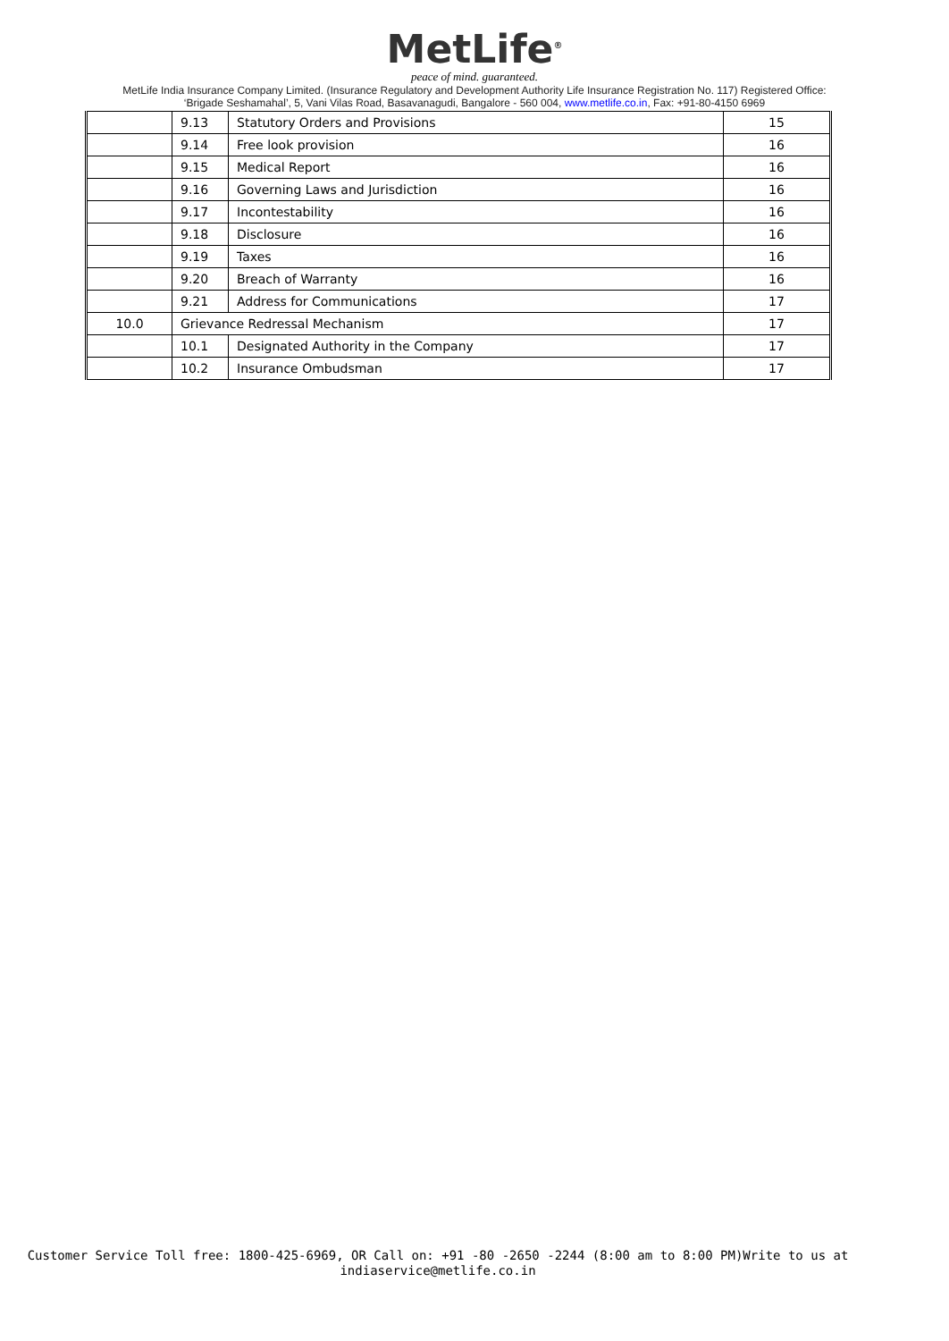MetLife<sup>®</sup>
peace of mind. guaranteed.
MetLife India Insurance Company Limited. (Insurance Regulatory and Development Authority Life Insurance Registration No. 117) Registered Office:
‘Brigade Seshamahal’, 5, Vani Vilas Road, Basavanagudi, Bangalore - 560 004, www.metlife.co.in, Fax: +91-80-4150 6969
| | 9.13 | Statutory Orders and Provisions | 15 |
| | 9.14 | Free look provision | 16 |
| | 9.15 | Medical Report | 16 |
| | 9.16 | Governing Laws and Jurisdiction | 16 |
| | 9.17 | Incontestability | 16 |
| | 9.18 | Disclosure | 16 |
| | 9.19 | Taxes | 16 |
| | 9.20 | Breach of Warranty | 16 |
| | 9.21 | Address for Communications | 17 |
| 10.0 | Grievance Redressal Mechanism | | 17 |
| | 10.1 | Designated Authority in the Company | 17 |
| | 10.2 | Insurance Ombudsman | 17 |
Customer Service Toll free: 1800-425-6969, OR Call on: +91 -80 -2650 -2244 (8:00 am to 8:00 PM)Write to us at
indiaservice@metlife.co.in